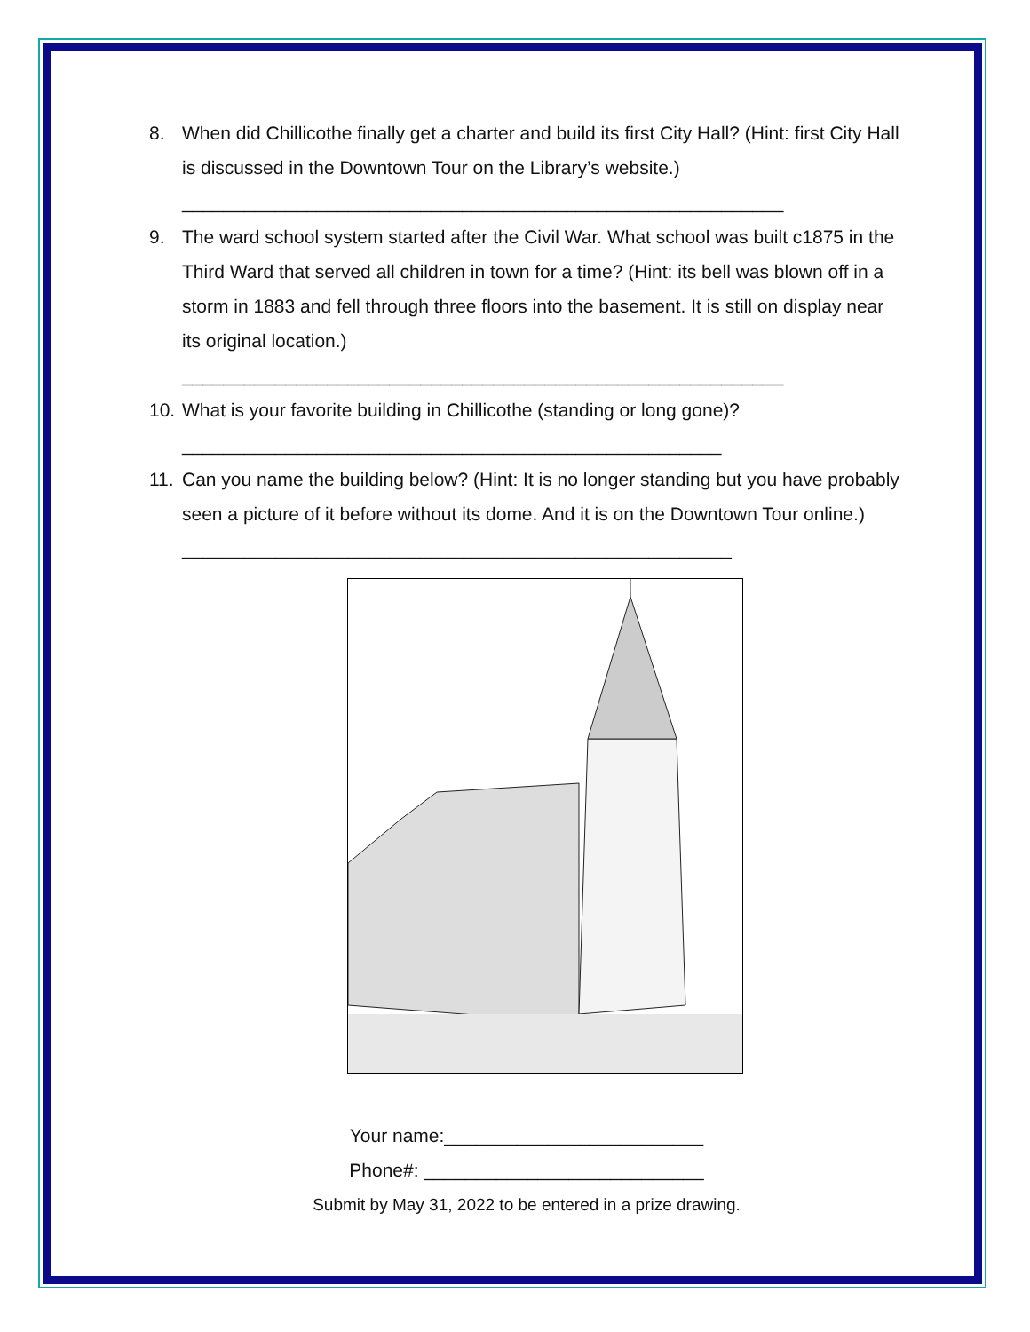8. When did Chillicothe finally get a charter and build its first City Hall? (Hint: first City Hall is discussed in the Downtown Tour on the Library’s website.)
__________________________________________________________
9. The ward school system started after the Civil War. What school was built c1875 in the Third Ward that served all children in town for a time? (Hint: its bell was blown off in a storm in 1883 and fell through three floors into the basement. It is still on display near its original location.)
__________________________________________________________
10. What is your favorite building in Chillicothe (standing or long gone)?
____________________________________________________
11. Can you name the building below? (Hint: It is no longer standing but you have probably seen a picture of it before without its dome. And it is on the Downtown Tour online.) _____________________________________________________
Your name:_________________________
Phone#: ___________________________
Submit by May 31, 2022 to be entered in a prize drawing.